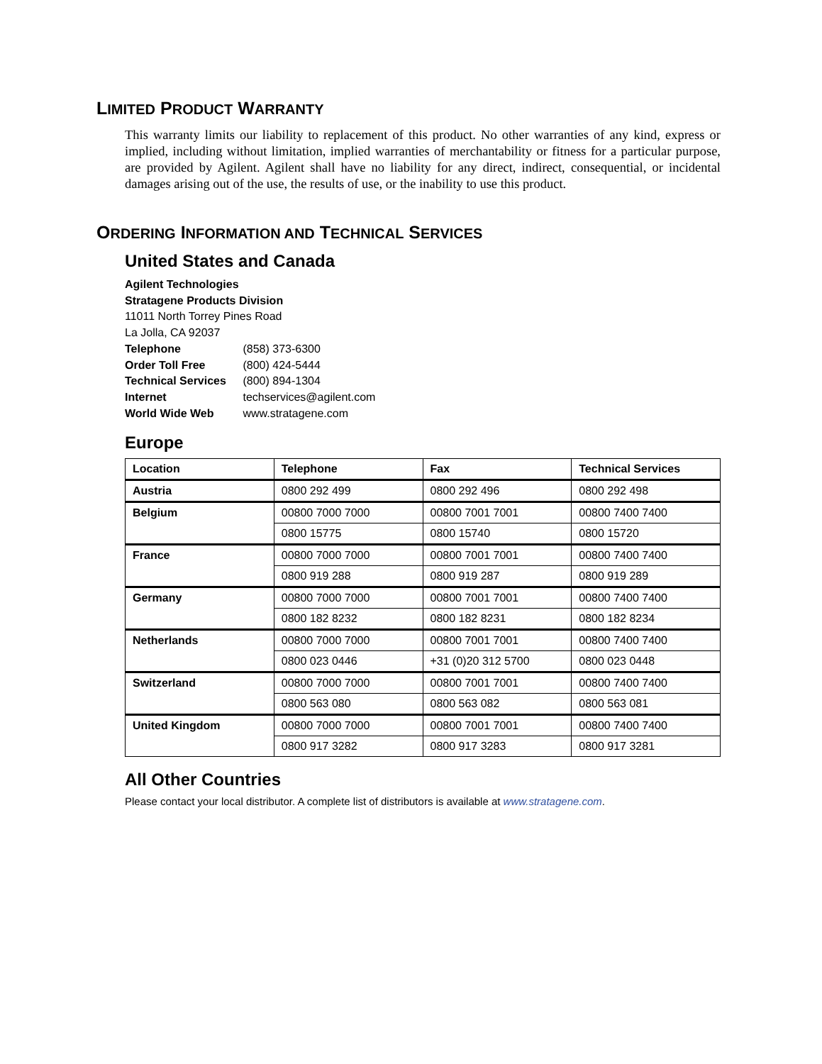LIMITED PRODUCT WARRANTY
This warranty limits our liability to replacement of this product. No other warranties of any kind, express or implied, including without limitation, implied warranties of merchantability or fitness for a particular purpose, are provided by Agilent. Agilent shall have no liability for any direct, indirect, consequential, or incidental damages arising out of the use, the results of use, or the inability to use this product.
ORDERING INFORMATION AND TECHNICAL SERVICES
United States and Canada
Agilent Technologies
Stratagene Products Division
11011 North Torrey Pines Road
La Jolla, CA 92037
Telephone (858) 373-6300
Order Toll Free (800) 424-5444
Technical Services (800) 894-1304
Internet techservices@agilent.com
World Wide Web www.stratagene.com
Europe
| Location | Telephone | Fax | Technical Services |
| --- | --- | --- | --- |
| Austria | 0800 292 499 | 0800 292 496 | 0800 292 498 |
| Belgium | 00800 7000 7000 | 00800 7001 7001 | 00800 7400 7400 |
| | 0800 15775 | 0800 15740 | 0800 15720 |
| France | 00800 7000 7000 | 00800 7001 7001 | 00800 7400 7400 |
| | 0800 919 288 | 0800 919 287 | 0800 919 289 |
| Germany | 00800 7000 7000 | 00800 7001 7001 | 00800 7400 7400 |
| | 0800 182 8232 | 0800 182 8231 | 0800 182 8234 |
| Netherlands | 00800 7000 7000 | 00800 7001 7001 | 00800 7400 7400 |
| | 0800 023 0446 | +31 (0)20 312 5700 | 0800 023 0448 |
| Switzerland | 00800 7000 7000 | 00800 7001 7001 | 00800 7400 7400 |
| | 0800 563 080 | 0800 563 082 | 0800 563 081 |
| United Kingdom | 00800 7000 7000 | 00800 7001 7001 | 00800 7400 7400 |
| | 0800 917 3282 | 0800 917 3283 | 0800 917 3281 |
All Other Countries
Please contact your local distributor. A complete list of distributors is available at www.stratagene.com.